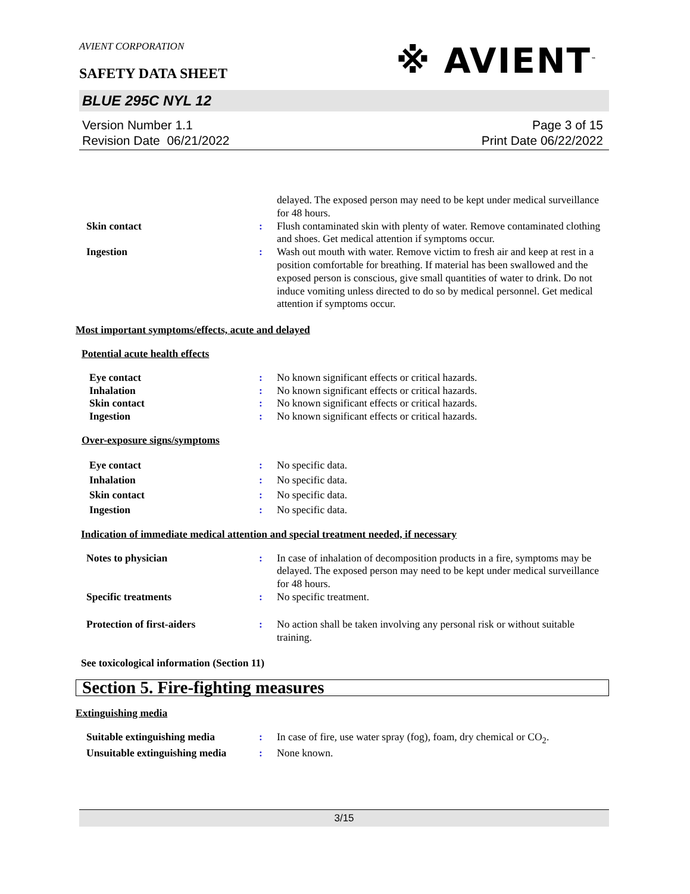AVIENT CORPORATION
※ AVIENT<sup>™</sup>
SAFETY DATA SHEET
BLUE 295C NYL 12
Version Number 1.1
Revision Date 06/21/2022
Page 3 of 15
Print Date 06/22/2022
delayed. The exposed person may need to be kept under medical surveillance for 48 hours.
Skin contact : Flush contaminated skin with plenty of water. Remove contaminated clothing and shoes. Get medical attention if symptoms occur.
Ingestion : Wash out mouth with water. Remove victim to fresh air and keep at rest in a position comfortable for breathing. If material has been swallowed and the exposed person is conscious, give small quantities of water to drink. Do not induce vomiting unless directed to do so by medical personnel. Get medical attention if symptoms occur.
Most important symptoms/effects, acute and delayed
Potential acute health effects
Eye contact : No known significant effects or critical hazards.
Inhalation : No known significant effects or critical hazards.
Skin contact : No known significant effects or critical hazards.
Ingestion : No known significant effects or critical hazards.
Over-exposure signs/symptoms
Eye contact : No specific data.
Inhalation : No specific data.
Skin contact : No specific data.
Ingestion : No specific data.
Indication of immediate medical attention and special treatment needed, if necessary
Notes to physician : In case of inhalation of decomposition products in a fire, symptoms may be delayed. The exposed person may need to be kept under medical surveillance for 48 hours.
Specific treatments : No specific treatment.
Protection of first-aiders : No action shall be taken involving any personal risk or without suitable training.
See toxicological information (Section 11)
Section 5. Fire-fighting measures
Extinguishing media
Suitable extinguishing media
: In case of fire, use water spray (fog), foam, dry chemical or CO<sub>2</sub>.
Unsuitable extinguishing media
: None known.
3/15